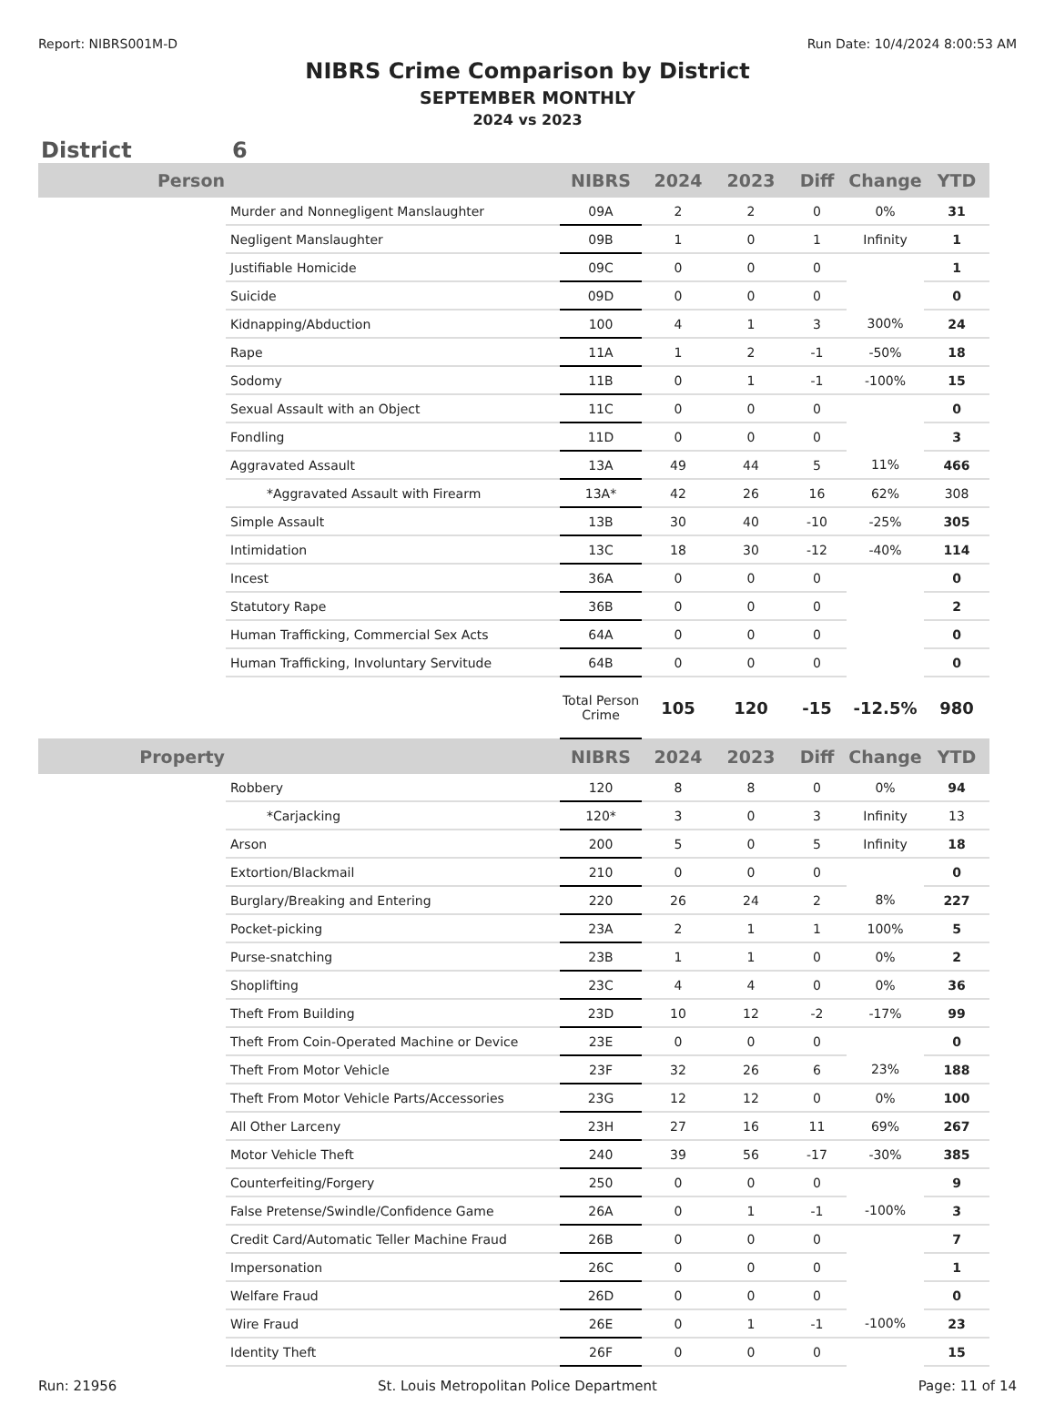Report: NIBRS001M-D Run Date: 10/4/2024 8:00:53 AM
NIBRS Crime Comparison by District
SEPTEMBER MONTHLY
2024 vs 2023
District 6
| Person | | NIBRS | 2024 | 2023 | Diff | Change | YTD |
| --- | --- | --- | --- | --- | --- | --- | --- |
| | Murder and Nonnegligent Manslaughter | 09A | 2 | 2 | 0 | 0% | 31 |
| | Negligent Manslaughter | 09B | 1 | 0 | 1 | Infinity | 1 |
| | Justifiable Homicide | 09C | 0 | 0 | 0 | | 1 |
| | Suicide | 09D | 0 | 0 | 0 | | 0 |
| | Kidnapping/Abduction | 100 | 4 | 1 | 3 | 300% | 24 |
| | Rape | 11A | 1 | 2 | -1 | -50% | 18 |
| | Sodomy | 11B | 0 | 1 | -1 | -100% | 15 |
| | Sexual Assault with an Object | 11C | 0 | 0 | 0 | | 0 |
| | Fondling | 11D | 0 | 0 | 0 | | 3 |
| | Aggravated Assault | 13A | 49 | 44 | 5 | 11% | 466 |
| | *Aggravated Assault with Firearm | 13A* | 42 | 26 | 16 | 62% | 308 |
| | Simple Assault | 13B | 30 | 40 | -10 | -25% | 305 |
| | Intimidation | 13C | 18 | 30 | -12 | -40% | 114 |
| | Incest | 36A | 0 | 0 | 0 | | 0 |
| | Statutory Rape | 36B | 0 | 0 | 0 | | 2 |
| | Human Trafficking, Commercial Sex Acts | 64A | 0 | 0 | 0 | | 0 |
| | Human Trafficking, Involuntary Servitude | 64B | 0 | 0 | 0 | | 0 |
| | | Total Person Crime | 105 | 120 | -15 | -12.5% | 980 |
| Property | | NIBRS | 2024 | 2023 | Diff | Change | YTD |
| | Robbery | 120 | 8 | 8 | 0 | 0% | 94 |
| | *Carjacking | 120* | 3 | 0 | 3 | Infinity | 13 |
| | Arson | 200 | 5 | 0 | 5 | Infinity | 18 |
| | Extortion/Blackmail | 210 | 0 | 0 | 0 | | 0 |
| | Burglary/Breaking and Entering | 220 | 26 | 24 | 2 | 8% | 227 |
| | Pocket-picking | 23A | 2 | 1 | 1 | 100% | 5 |
| | Purse-snatching | 23B | 1 | 1 | 0 | 0% | 2 |
| | Shoplifting | 23C | 4 | 4 | 0 | 0% | 36 |
| | Theft From Building | 23D | 10 | 12 | -2 | -17% | 99 |
| | Theft From Coin-Operated Machine or Device | 23E | 0 | 0 | 0 | | 0 |
| | Theft From Motor Vehicle | 23F | 32 | 26 | 6 | 23% | 188 |
| | Theft From Motor Vehicle Parts/Accessories | 23G | 12 | 12 | 0 | 0% | 100 |
| | All Other Larceny | 23H | 27 | 16 | 11 | 69% | 267 |
| | Motor Vehicle Theft | 240 | 39 | 56 | -17 | -30% | 385 |
| | Counterfeiting/Forgery | 250 | 0 | 0 | 0 | | 9 |
| | False Pretense/Swindle/Confidence Game | 26A | 0 | 1 | -1 | -100% | 3 |
| | Credit Card/Automatic Teller Machine Fraud | 26B | 0 | 0 | 0 | | 7 |
| | Impersonation | 26C | 0 | 0 | 0 | | 1 |
| | Welfare Fraud | 26D | 0 | 0 | 0 | | 0 |
| | Wire Fraud | 26E | 0 | 1 | -1 | -100% | 23 |
| | Identity Theft | 26F | 0 | 0 | 0 | | 15 |
Run: 21956 St. Louis Metropolitan Police Department Page: 11 of 14